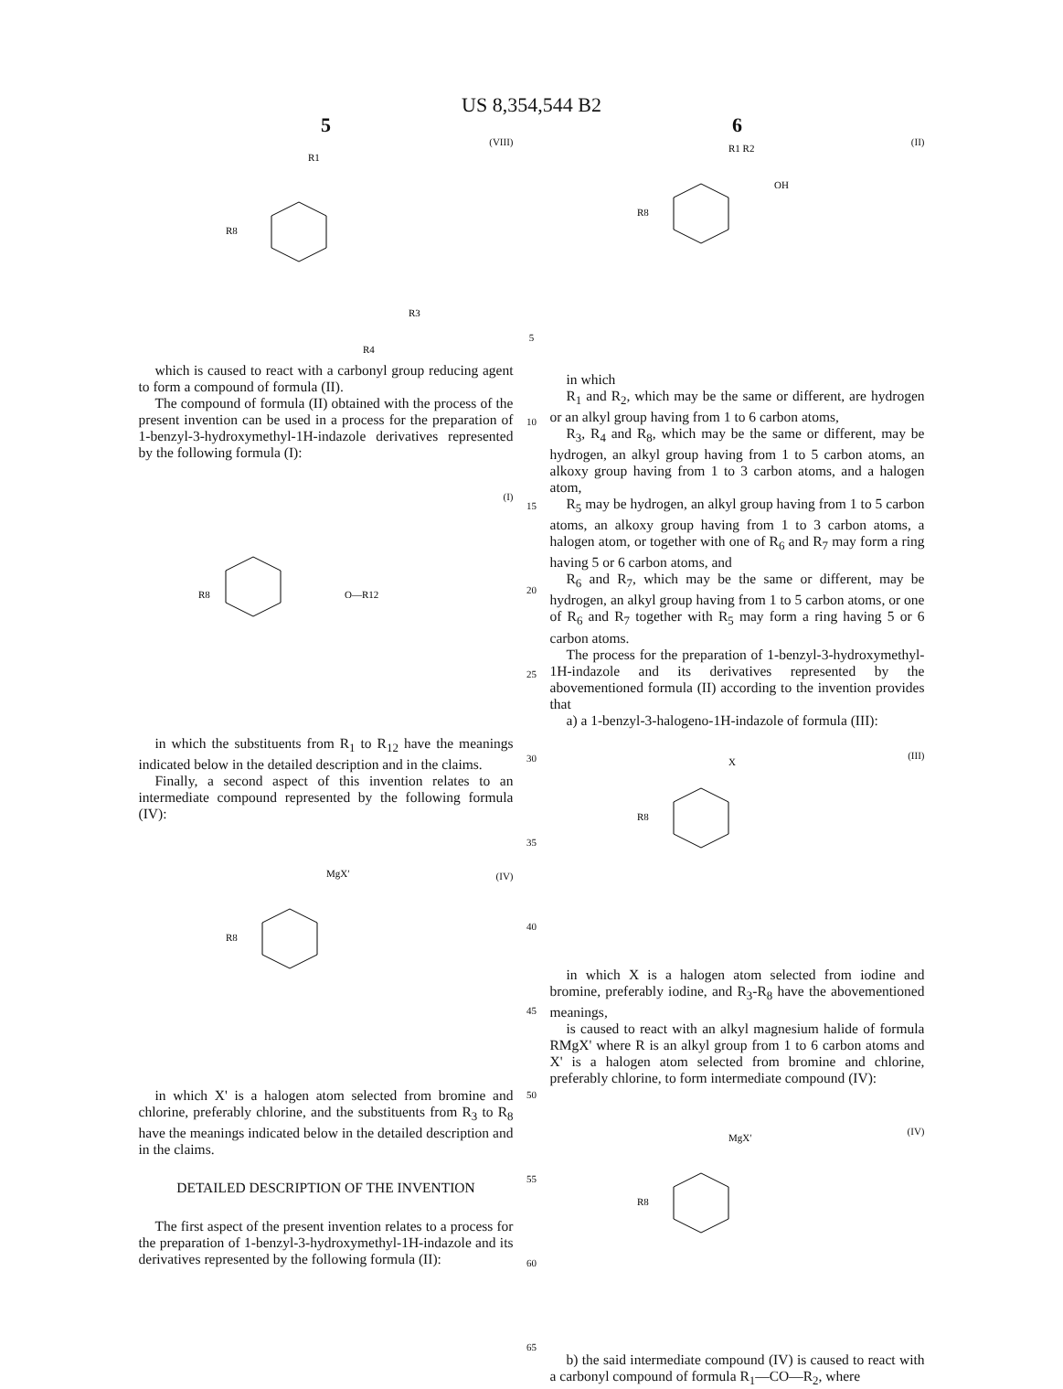US 8,354,544 B2
5
(VIII)
R1
R8
R4
R3
which is caused to react with a carbonyl group reducing agent to form a compound of formula (II).
The compound of formula (II) obtained with the process of the present invention can be used in a process for the preparation of 1-benzyl-3-hydroxymethyl-1H-indazole derivatives represented by the following formula (I):
(I)
O—R12
R8
in which the substituents from R<sub>1</sub> to R<sub>12</sub> have the meanings indicated below in the detailed description and in the claims.
Finally, a second aspect of this invention relates to an intermediate compound represented by the following formula (IV):
(IV)
MgX′
R8
in which X' is a halogen atom selected from bromine and chlorine, preferably chlorine, and the substituents from R<sub>3</sub> to R<sub>8</sub> have the meanings indicated below in the detailed description and in the claims.
DETAILED DESCRIPTION OF THE INVENTION
The first aspect of the present invention relates to a process for the preparation of 1-benzyl-3-hydroxymethyl-1H-indazole and its derivatives represented by the following formula (II):
5
10
15
20
25
30
35
40
45
50
55
60
65
6
(II)
R1 R2
OH
R8
in which
R<sub>1</sub> and R<sub>2</sub>, which may be the same or different, are hydrogen or an alkyl group having from 1 to 6 carbon atoms,
R<sub>3</sub>, R<sub>4</sub> and R<sub>8</sub>, which may be the same or different, may be hydrogen, an alkyl group having from 1 to 5 carbon atoms, an alkoxy group having from 1 to 3 carbon atoms, and a halogen atom,
R<sub>5</sub> may be hydrogen, an alkyl group having from 1 to 5 carbon atoms, an alkoxy group having from 1 to 3 carbon atoms, a halogen atom, or together with one of R<sub>6</sub> and R<sub>7</sub> may form a ring having 5 or 6 carbon atoms, and
R<sub>6</sub> and R<sub>7</sub>, which may be the same or different, may be hydrogen, an alkyl group having from 1 to 5 carbon atoms, or one of R<sub>6</sub> and R<sub>7</sub> together with R<sub>5</sub> may form a ring having 5 or 6 carbon atoms.
The process for the preparation of 1-benzyl-3-hydroxymethyl-1H-indazole and its derivatives represented by the abovementioned formula (II) according to the invention provides that
a) a 1-benzyl-3-halogeno-1H-indazole of formula (III):
(III)
X
R8
in which X is a halogen atom selected from iodine and bromine, preferably iodine, and R<sub>3</sub>-R<sub>8</sub> have the abovementioned meanings,
is caused to react with an alkyl magnesium halide of formula RMgX' where R is an alkyl group from 1 to 6 carbon atoms and X' is a halogen atom selected from bromine and chlorine, preferably chlorine, to form intermediate compound (IV):
(IV)
MgX′
R8
b) the said intermediate compound (IV) is caused to react with a carbonyl compound of formula R<sub>1</sub>—CO—R<sub>2</sub>, where